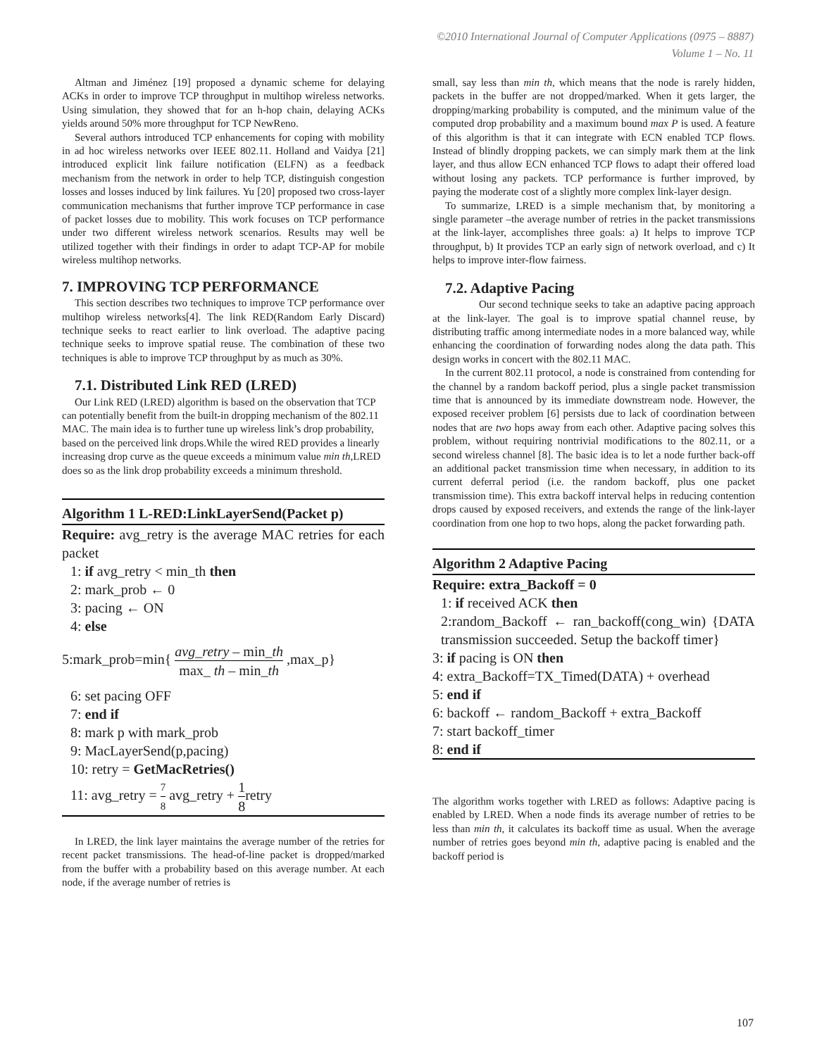©2010 International Journal of Computer Applications (0975 – 8887)
Volume 1 – No. 11
Altman and Jiménez [19] proposed a dynamic scheme for delaying ACKs in order to improve TCP throughput in multihop wireless networks. Using simulation, they showed that for an h-hop chain, delaying ACKs yields around 50% more throughput for TCP NewReno.
Several authors introduced TCP enhancements for coping with mobility in ad hoc wireless networks over IEEE 802.11. Holland and Vaidya [21] introduced explicit link failure notification (ELFN) as a feedback mechanism from the network in order to help TCP, distinguish congestion losses and losses induced by link failures. Yu [20] proposed two cross-layer communication mechanisms that further improve TCP performance in case of packet losses due to mobility. This work focuses on TCP performance under two different wireless network scenarios. Results may well be utilized together with their findings in order to adapt TCP-AP for mobile wireless multihop networks.
7. IMPROVING TCP PERFORMANCE
This section describes two techniques to improve TCP performance over multihop wireless networks[4]. The link RED(Random Early Discard) technique seeks to react earlier to link overload. The adaptive pacing technique seeks to improve spatial reuse. The combination of these two techniques is able to improve TCP throughput by as much as 30%.
7.1. Distributed Link RED (LRED)
Our Link RED (LRED) algorithm is based on the observation that TCP can potentially benefit from the built-in dropping mechanism of the 802.11 MAC. The main idea is to further tune up wireless link’s drop probability, based on the perceived link drops.While the wired RED provides a linearly increasing drop curve as the queue exceeds a minimum value min th,LRED does so as the link drop probability exceeds a minimum threshold.
Algorithm 1 L-RED:LinkLayerSend(Packet p)
Require: avg_retry is the average MAC retries for each packet
1: if avg_retry < min_th then
2: mark_prob ← 0
3: pacing ← ON
4: else
5:mark_prob=min{ avg_retry – min_th max_ th – min_th ,max_p}
6: set pacing OFF
7: end if
8: mark p with mark_prob
9: MacLayerSend(p,pacing)
10: retry = GetMacRetries()
11: avg_retry = 7 8 avg_retry + 1 8retry
In LRED, the link layer maintains the average number of the retries for recent packet transmissions. The head-of-line packet is dropped/marked from the buffer with a probability based on this average number. At each node, if the average number of retries is
small, say less than min th, which means that the node is rarely hidden, packets in the buffer are not dropped/marked. When it gets larger, the dropping/marking probability is computed, and the minimum value of the computed drop probability and a maximum bound max P is used. A feature of this algorithm is that it can integrate with ECN enabled TCP flows. Instead of blindly dropping packets, we can simply mark them at the link layer, and thus allow ECN enhanced TCP flows to adapt their offered load without losing any packets. TCP performance is further improved, by paying the moderate cost of a slightly more complex link-layer design.
To summarize, LRED is a simple mechanism that, by monitoring a single parameter –the average number of retries in the packet transmissions at the link-layer, accomplishes three goals: a) It helps to improve TCP throughput, b) It provides TCP an early sign of network overload, and c) It helps to improve inter-flow fairness.
7.2. Adaptive Pacing
Our second technique seeks to take an adaptive pacing approach at the link-layer. The goal is to improve spatial channel reuse, by distributing traffic among intermediate nodes in a more balanced way, while enhancing the coordination of forwarding nodes along the data path. This design works in concert with the 802.11 MAC.
In the current 802.11 protocol, a node is constrained from contending for the channel by a random backoff period, plus a single packet transmission time that is announced by its immediate downstream node. However, the exposed receiver problem [6] persists due to lack of coordination between nodes that are two hops away from each other. Adaptive pacing solves this problem, without requiring nontrivial modifications to the 802.11, or a second wireless channel [8]. The basic idea is to let a node further back-off an additional packet transmission time when necessary, in addition to its current deferral period (i.e. the random backoff, plus one packet transmission time). This extra backoff interval helps in reducing contention drops caused by exposed receivers, and extends the range of the link-layer coordination from one hop to two hops, along the packet forwarding path.
Algorithm 2 Adaptive Pacing
Require: extra_Backoff = 0
1: if received ACK then
2:random_Backoff ← ran_backoff(cong_win) {DATA transmission succeeded. Setup the backoff timer}
3: if pacing is ON then
4: extra_Backoff=TX_Timed(DATA) + overhead
5: end if
6: backoff ← random_Backoff + extra_Backoff
7: start backoff_timer
8: end if
The algorithm works together with LRED as follows: Adaptive pacing is enabled by LRED. When a node finds its average number of retries to be less than min th, it calculates its backoff time as usual. When the average number of retries goes beyond min th, adaptive pacing is enabled and the backoff period is
107